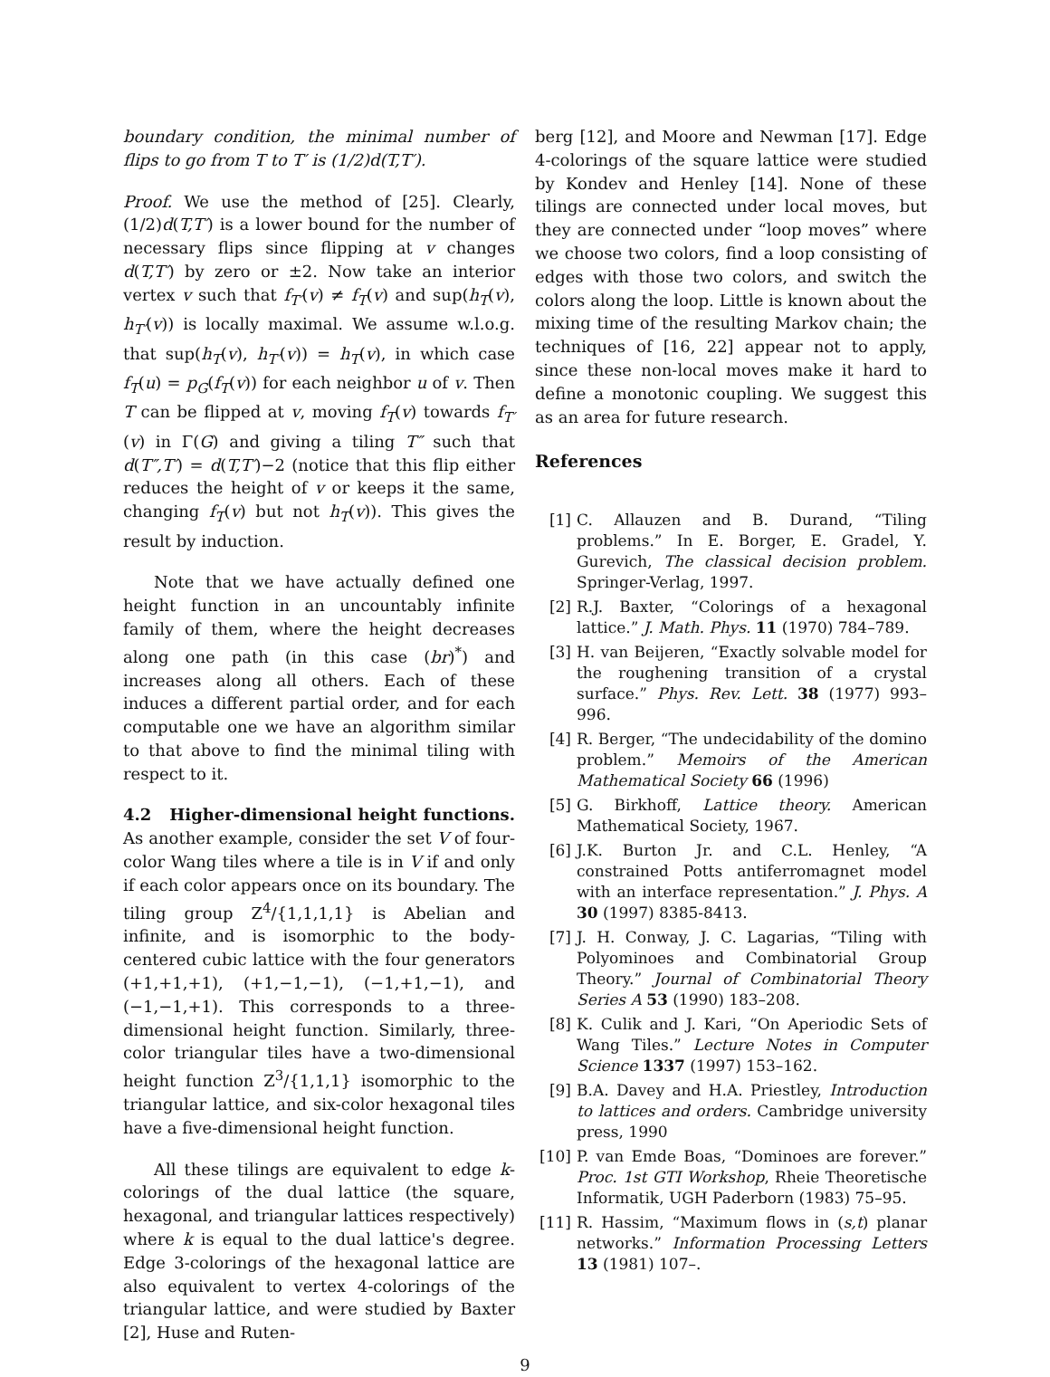boundary condition, the minimal number of flips to go from T to T′ is (1/2)d(T,T′).
Proof. We use the method of [25]. Clearly, (1/2)d(T,T′) is a lower bound for the number of necessary flips since flipping at v changes d(T,T′) by zero or ±2. Now take an interior vertex v such that f<sub>T′</sub>(v) ≠ f<sub>T</sub>(v) and sup(h<sub>T</sub>(v), h<sub>T′</sub>(v)) is locally maximal. We assume w.l.o.g. that sup(h<sub>T</sub>(v), h<sub>T′</sub>(v)) = h<sub>T</sub>(v), in which case f<sub>T</sub>(u) = p<sub>G</sub>(f<sub>T</sub>(v)) for each neighbor u of v. Then T can be flipped at v, moving f<sub>T</sub>(v) towards f<sub>T′</sub>(v) in Γ(G) and giving a tiling T″ such that d(T″,T′) = d(T,T′)−2 (notice that this flip either reduces the height of v or keeps it the same, changing f<sub>T</sub>(v) but not h<sub>T</sub>(v)). This gives the result by induction.
Note that we have actually defined one height function in an uncountably infinite family of them, where the height decreases along one path (in this case (br)<sup>*</sup>) and increases along all others. Each of these induces a different partial order, and for each computable one we have an algorithm similar to that above to find the minimal tiling with respect to it.
4.2 Higher-dimensional height functions.
As another example, consider the set V of four-color Wang tiles where a tile is in V if and only if each color appears once on its boundary. The tiling group Z<sup>4</sup>/{1,1,1,1} is Abelian and infinite, and is isomorphic to the body-centered cubic lattice with the four generators (+1,+1,+1), (+1,−1,−1), (−1,+1,−1), and (−1,−1,+1). This corresponds to a three-dimensional height function. Similarly, three-color triangular tiles have a two-dimensional height function Z<sup>3</sup>/{1,1,1} isomorphic to the triangular lattice, and six-color hexagonal tiles have a five-dimensional height function.
All these tilings are equivalent to edge k-colorings of the dual lattice (the square, hexagonal, and triangular lattices respectively) where k is equal to the dual lattice's degree. Edge 3-colorings of the hexagonal lattice are also equivalent to vertex 4-colorings of the triangular lattice, and were studied by Baxter [2], Huse and Ruten-
berg [12], and Moore and Newman [17]. Edge 4-colorings of the square lattice were studied by Kondev and Henley [14]. None of these tilings are connected under local moves, but they are connected under “loop moves” where we choose two colors, find a loop consisting of edges with those two colors, and switch the colors along the loop. Little is known about the mixing time of the resulting Markov chain; the techniques of [16, 22] appear not to apply, since these non-local moves make it hard to define a monotonic coupling. We suggest this as an area for future research.
References
[1] C. Allauzen and B. Durand, “Tiling problems.” In E. Borger, E. Gradel, Y. Gurevich, The classical decision problem. Springer-Verlag, 1997.
[2] R.J. Baxter, “Colorings of a hexagonal lattice.” J. Math. Phys. 11 (1970) 784–789.
[3] H. van Beijeren, “Exactly solvable model for the roughening transition of a crystal surface.” Phys. Rev. Lett. 38 (1977) 993–996.
[4] R. Berger, “The undecidability of the domino problem.” Memoirs of the American Mathematical Society 66 (1996)
[5] G. Birkhoff, Lattice theory. American Mathematical Society, 1967.
[6] J.K. Burton Jr. and C.L. Henley, “A constrained Potts antiferromagnet model with an interface representation.” J. Phys. A 30 (1997) 8385-8413.
[7] J. H. Conway, J. C. Lagarias, “Tiling with Polyominoes and Combinatorial Group Theory.” Journal of Combinatorial Theory Series A 53 (1990) 183–208.
[8] K. Culik and J. Kari, “On Aperiodic Sets of Wang Tiles.” Lecture Notes in Computer Science 1337 (1997) 153–162.
[9] B.A. Davey and H.A. Priestley, Introduction to lattices and orders. Cambridge university press, 1990
[10] P. van Emde Boas, “Dominoes are forever.” Proc. 1st GTI Workshop, Rheie Theoretische Informatik, UGH Paderborn (1983) 75–95.
[11] R. Hassim, “Maximum flows in (s,t) planar networks.” Information Processing Letters 13 (1981) 107–.
9